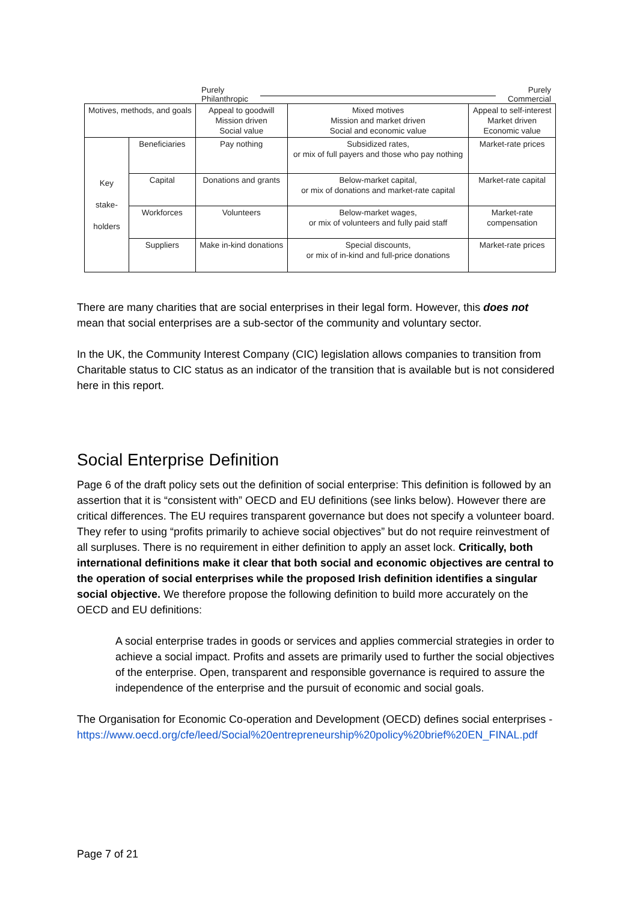Purely
Philanthropic
Purely
Commercial
| Motives, methods, and goals | | Appeal to goodwill Mission driven Social value | Mixed motives Mission and market driven Social and economic value | Appeal to self-interest Market driven Economic value |
| Key stake- holders | Beneficiaries | Pay nothing | Subsidized rates, or mix of full payers and those who pay nothing | Market-rate prices |
| | Capital | Donations and grants | Below-market capital, or mix of donations and market-rate capital | Market-rate capital |
| | Workforces | Volunteers | Below-market wages, or mix of volunteers and fully paid staff | Market-rate compensation |
| | Suppliers | Make in-kind donations | Special discounts, or mix of in-kind and full-price donations | Market-rate prices |
There are many charities that are social enterprises in their legal form. However, this does not mean that social enterprises are a sub-sector of the community and voluntary sector.
In the UK, the Community Interest Company (CIC) legislation allows companies to transition from Charitable status to CIC status as an indicator of the transition that is available but is not considered here in this report.
Social Enterprise Definition
Page 6 of the draft policy sets out the definition of social enterprise: This definition is followed by an assertion that it is “consistent with” OECD and EU definitions (see links below). However there are critical differences. The EU requires transparent governance but does not specify a volunteer board. They refer to using “profits primarily to achieve social objectives” but do not require reinvestment of all surpluses. There is no requirement in either definition to apply an asset lock. Critically, both international definitions make it clear that both social and economic objectives are central to the operation of social enterprises while the proposed Irish definition identifies a singular social objective. We therefore propose the following definition to build more accurately on the OECD and EU definitions:
A social enterprise trades in goods or services and applies commercial strategies in order to achieve a social impact. Profits and assets are primarily used to further the social objectives of the enterprise. Open, transparent and responsible governance is required to assure the independence of the enterprise and the pursuit of economic and social goals.
The Organisation for Economic Co-operation and Development (OECD) defines social enterprises - https://www.oecd.org/cfe/leed/Social%20entrepreneurship%20policy%20brief%20EN_FINAL.pdf
Page 7 of 21